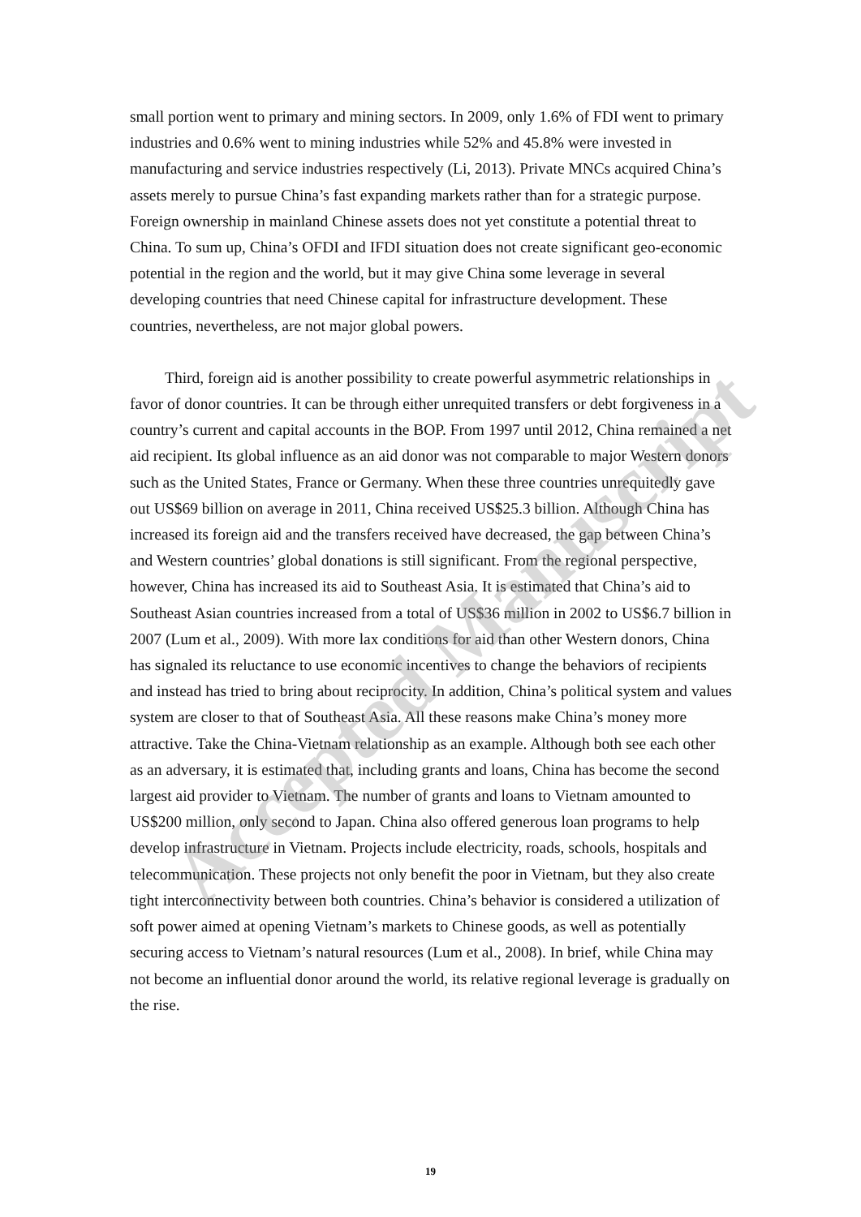small portion went to primary and mining sectors. In 2009, only 1.6% of FDI went to primary industries and 0.6% went to mining industries while 52% and 45.8% were invested in manufacturing and service industries respectively (Li, 2013). Private MNCs acquired China’s assets merely to pursue China’s fast expanding markets rather than for a strategic purpose. Foreign ownership in mainland Chinese assets does not yet constitute a potential threat to China. To sum up, China’s OFDI and IFDI situation does not create significant geo-economic potential in the region and the world, but it may give China some leverage in several developing countries that need Chinese capital for infrastructure development. These countries, nevertheless, are not major global powers.
Third, foreign aid is another possibility to create powerful asymmetric relationships in favor of donor countries. It can be through either unrequited transfers or debt forgiveness in a country’s current and capital accounts in the BOP. From 1997 until 2012, China remained a net aid recipient. Its global influence as an aid donor was not comparable to major Western donors such as the United States, France or Germany. When these three countries unrequitedly gave out US$69 billion on average in 2011, China received US$25.3 billion. Although China has increased its foreign aid and the transfers received have decreased, the gap between China’s and Western countries’ global donations is still significant. From the regional perspective, however, China has increased its aid to Southeast Asia. It is estimated that China’s aid to Southeast Asian countries increased from a total of US$36 million in 2002 to US$6.7 billion in 2007 (Lum et al., 2009). With more lax conditions for aid than other Western donors, China has signaled its reluctance to use economic incentives to change the behaviors of recipients and instead has tried to bring about reciprocity. In addition, China’s political system and values system are closer to that of Southeast Asia. All these reasons make China’s money more attractive. Take the China-Vietnam relationship as an example. Although both see each other as an adversary, it is estimated that, including grants and loans, China has become the second largest aid provider to Vietnam. The number of grants and loans to Vietnam amounted to US$200 million, only second to Japan. China also offered generous loan programs to help develop infrastructure in Vietnam. Projects include electricity, roads, schools, hospitals and telecommunication. These projects not only benefit the poor in Vietnam, but they also create tight interconnectivity between both countries. China’s behavior is considered a utilization of soft power aimed at opening Vietnam’s markets to Chinese goods, as well as potentially securing access to Vietnam’s natural resources (Lum et al., 2008). In brief, while China may not become an influential donor around the world, its relative regional leverage is gradually on the rise.
Accepted Manuscript
19